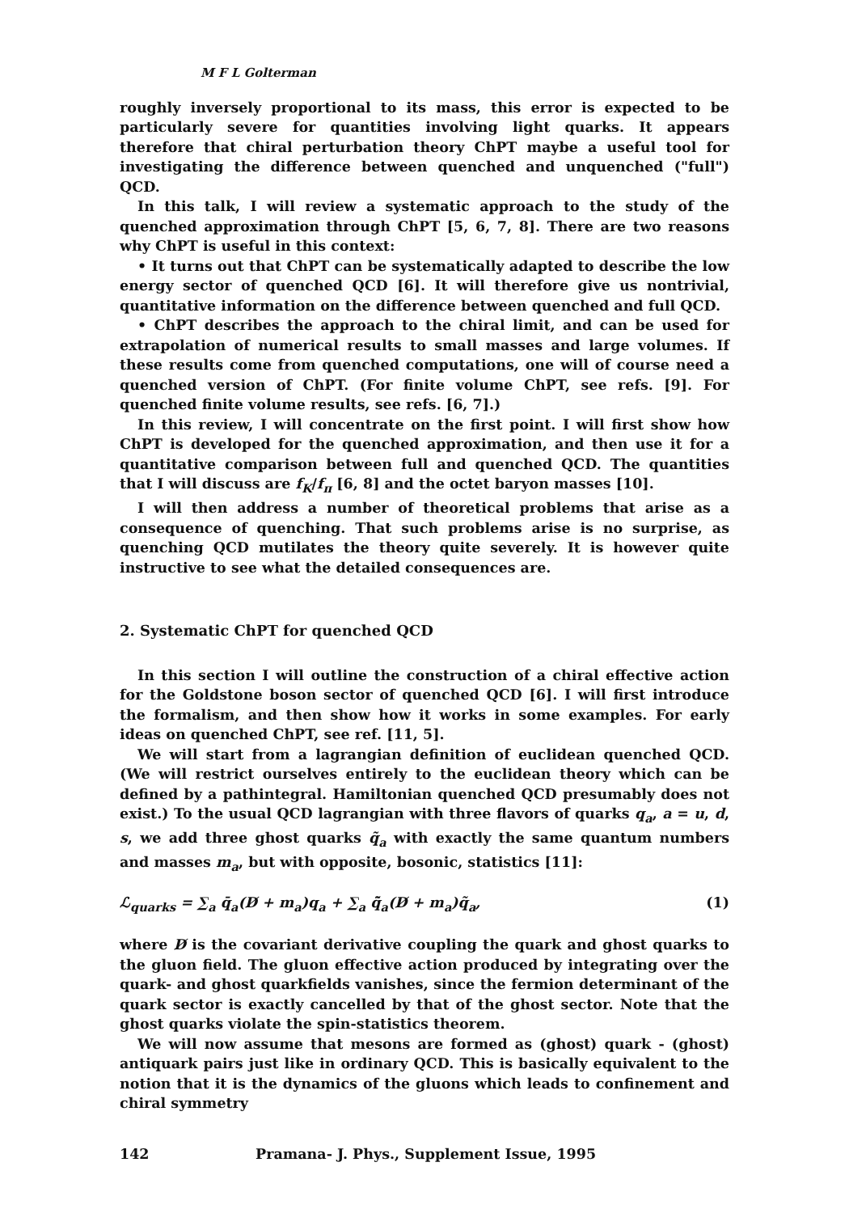M F L Golterman
roughly inversely proportional to its mass, this error is expected to be particularly severe for quantities involving light quarks. It appears therefore that chiral perturbation theory ChPT maybe a useful tool for investigating the difference between quenched and unquenched ("full") QCD.
In this talk, I will review a systematic approach to the study of the quenched approximation through ChPT [5, 6, 7, 8]. There are two reasons why ChPT is useful in this context:
• It turns out that ChPT can be systematically adapted to describe the low energy sector of quenched QCD [6]. It will therefore give us nontrivial, quantitative information on the difference between quenched and full QCD.
• ChPT describes the approach to the chiral limit, and can be used for extrapolation of numerical results to small masses and large volumes. If these results come from quenched computations, one will of course need a quenched version of ChPT. (For finite volume ChPT, see refs. [9]. For quenched finite volume results, see refs. [6, 7].)
In this review, I will concentrate on the first point. I will first show how ChPT is developed for the quenched approximation, and then use it for a quantitative comparison between full and quenched QCD. The quantities that I will discuss are f<sub>K</sub>/f<sub>π</sub> [6, 8] and the octet baryon masses [10].
I will then address a number of theoretical problems that arise as a consequence of quenching. That such problems arise is no surprise, as quenching QCD mutilates the theory quite severely. It is however quite instructive to see what the detailed consequences are.
2. Systematic ChPT for quenched QCD
In this section I will outline the construction of a chiral effective action for the Goldstone boson sector of quenched QCD [6]. I will first introduce the formalism, and then show how it works in some examples. For early ideas on quenched ChPT, see ref. [11, 5].
We will start from a lagrangian definition of euclidean quenched QCD. (We will restrict ourselves entirely to the euclidean theory which can be defined by a pathintegral. Hamiltonian quenched QCD presumably does not exist.) To the usual QCD lagrangian with three flavors of quarks q<sub>a</sub>, a = u, d, s, we add three ghost quarks q̃<sub>a</sub> with exactly the same quantum numbers and masses m<sub>a</sub>, but with opposite, bosonic, statistics [11]:
ℒ<sub>quarks</sub> = ∑<sub>a</sub> q̄<sub>a</sub>(D̸ + m<sub>a</sub>)q<sub>a</sub> + ∑<sub>a</sub> q̃̄<sub>a</sub>(D̸ + m<sub>a</sub>)q̃<sub>a</sub>, (1)
where D̸ is the covariant derivative coupling the quark and ghost quarks to the gluon field. The gluon effective action produced by integrating over the quark- and ghost quarkfields vanishes, since the fermion determinant of the quark sector is exactly cancelled by that of the ghost sector. Note that the ghost quarks violate the spin-statistics theorem.
We will now assume that mesons are formed as (ghost) quark - (ghost) antiquark pairs just like in ordinary QCD. This is basically equivalent to the notion that it is the dynamics of the gluons which leads to confinement and chiral symmetry
142 Pramana- J. Phys., Supplement Issue, 1995